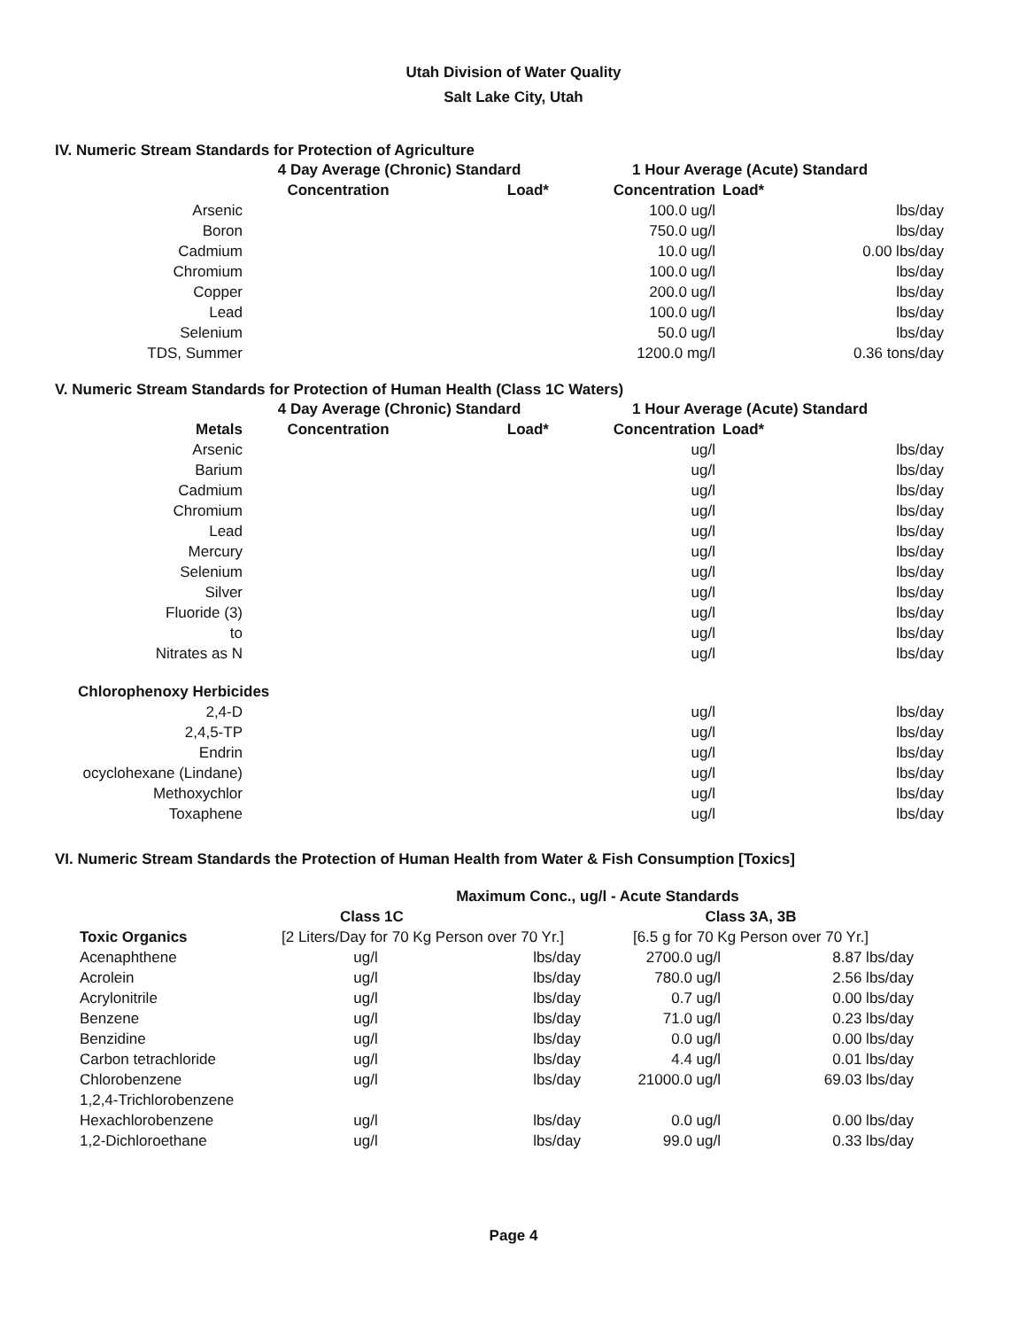Utah Division of Water Quality
Salt Lake City, Utah
IV. Numeric Stream Standards for Protection of Agriculture
| | 4 Day Average (Chronic) Standard | | 1 Hour Average (Acute) Standard | |
| --- | --- | --- | --- | --- |
| | Concentration | Load* | Concentration | Load* |
| Arsenic | | | 100.0 ug/l | lbs/day |
| Boron | | | 750.0 ug/l | lbs/day |
| Cadmium | | | 10.0 ug/l | 0.00 lbs/day |
| Chromium | | | 100.0 ug/l | lbs/day |
| Copper | | | 200.0 ug/l | lbs/day |
| Lead | | | 100.0 ug/l | lbs/day |
| Selenium | | | 50.0 ug/l | lbs/day |
| TDS, Summer | | | 1200.0 mg/l | 0.36 tons/day |
V. Numeric Stream Standards for Protection of Human Health (Class 1C Waters)
| | 4 Day Average (Chronic) Standard | | 1 Hour Average (Acute) Standard | |
| --- | --- | --- | --- | --- |
| Metals | Concentration | Load* | Concentration | Load* |
| Arsenic | | | ug/l | lbs/day |
| Barium | | | ug/l | lbs/day |
| Cadmium | | | ug/l | lbs/day |
| Chromium | | | ug/l | lbs/day |
| Lead | | | ug/l | lbs/day |
| Mercury | | | ug/l | lbs/day |
| Selenium | | | ug/l | lbs/day |
| Silver | | | ug/l | lbs/day |
| Fluoride (3) | | | ug/l | lbs/day |
| to | | | ug/l | lbs/day |
| Nitrates as N | | | ug/l | lbs/day |
| Chlorophenoxy Herbicides | | | | |
| 2,4-D | | | ug/l | lbs/day |
| 2,4,5-TP | | | ug/l | lbs/day |
| Endrin | | | ug/l | lbs/day |
| ocyclohexane (Lindane) | | | ug/l | lbs/day |
| Methoxychlor | | | ug/l | lbs/day |
| Toxaphene | | | ug/l | lbs/day |
VI. Numeric Stream Standards the Protection of Human Health from Water & Fish Consumption [Toxics]
| | Maximum Conc., ug/l - Acute Standards | | | |
| --- | --- | --- | --- | --- |
| | Class 1C | | Class 3A, 3B | |
| Toxic Organics | [2 Liters/Day for 70 Kg Person over 70 Yr.] | | [6.5 g for 70 Kg Person over 70 Yr.] | |
| Acenaphthene | ug/l | lbs/day | 2700.0 ug/l | 8.87 lbs/day |
| Acrolein | ug/l | lbs/day | 780.0 ug/l | 2.56 lbs/day |
| Acrylonitrile | ug/l | lbs/day | 0.7 ug/l | 0.00 lbs/day |
| Benzene | ug/l | lbs/day | 71.0 ug/l | 0.23 lbs/day |
| Benzidine | ug/l | lbs/day | 0.0 ug/l | 0.00 lbs/day |
| Carbon tetrachloride | ug/l | lbs/day | 4.4 ug/l | 0.01 lbs/day |
| Chlorobenzene | ug/l | lbs/day | 21000.0 ug/l | 69.03 lbs/day |
| 1,2,4-Trichlorobenzene | | | | |
| Hexachlorobenzene | ug/l | lbs/day | 0.0 ug/l | 0.00 lbs/day |
| 1,2-Dichloroethane | ug/l | lbs/day | 99.0 ug/l | 0.33 lbs/day |
Page 4